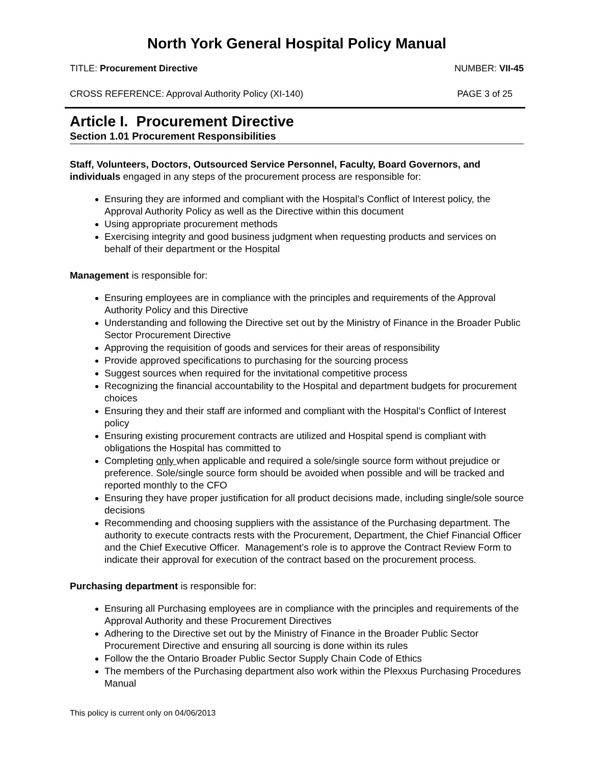North York General Hospital Policy Manual
TITLE: Procurement Directive NUMBER: VII-45
CROSS REFERENCE: Approval Authority Policy (XI-140) PAGE 3 of 25
Article I. Procurement Directive
Section 1.01 Procurement Responsibilities
Staff, Volunteers, Doctors, Outsourced Service Personnel, Faculty, Board Governors, and individuals engaged in any steps of the procurement process are responsible for:
Ensuring they are informed and compliant with the Hospital’s Conflict of Interest policy, the Approval Authority Policy as well as the Directive within this document
Using appropriate procurement methods
Exercising integrity and good business judgment when requesting products and services on behalf of their department or the Hospital
Management is responsible for:
Ensuring employees are in compliance with the principles and requirements of the Approval Authority Policy and this Directive
Understanding and following the Directive set out by the Ministry of Finance in the Broader Public Sector Procurement Directive
Approving the requisition of goods and services for their areas of responsibility
Provide approved specifications to purchasing for the sourcing process
Suggest sources when required for the invitational competitive process
Recognizing the financial accountability to the Hospital and department budgets for procurement choices
Ensuring they and their staff are informed and compliant with the Hospital’s Conflict of Interest policy
Ensuring existing procurement contracts are utilized and Hospital spend is compliant with obligations the Hospital has committed to
Completing only when applicable and required a sole/single source form without prejudice or preference. Sole/single source form should be avoided when possible and will be tracked and reported monthly to the CFO
Ensuring they have proper justification for all product decisions made, including single/sole source decisions
Recommending and choosing suppliers with the assistance of the Purchasing department. The authority to execute contracts rests with the Procurement, Department, the Chief Financial Officer and the Chief Executive Officer. Management’s role is to approve the Contract Review Form to indicate their approval for execution of the contract based on the procurement process.
Purchasing department is responsible for:
Ensuring all Purchasing employees are in compliance with the principles and requirements of the Approval Authority and these Procurement Directives
Adhering to the Directive set out by the Ministry of Finance in the Broader Public Sector Procurement Directive and ensuring all sourcing is done within its rules
Follow the the Ontario Broader Public Sector Supply Chain Code of Ethics
The members of the Purchasing department also work within the Plexxus Purchasing Procedures Manual
This policy is current only on 04/06/2013